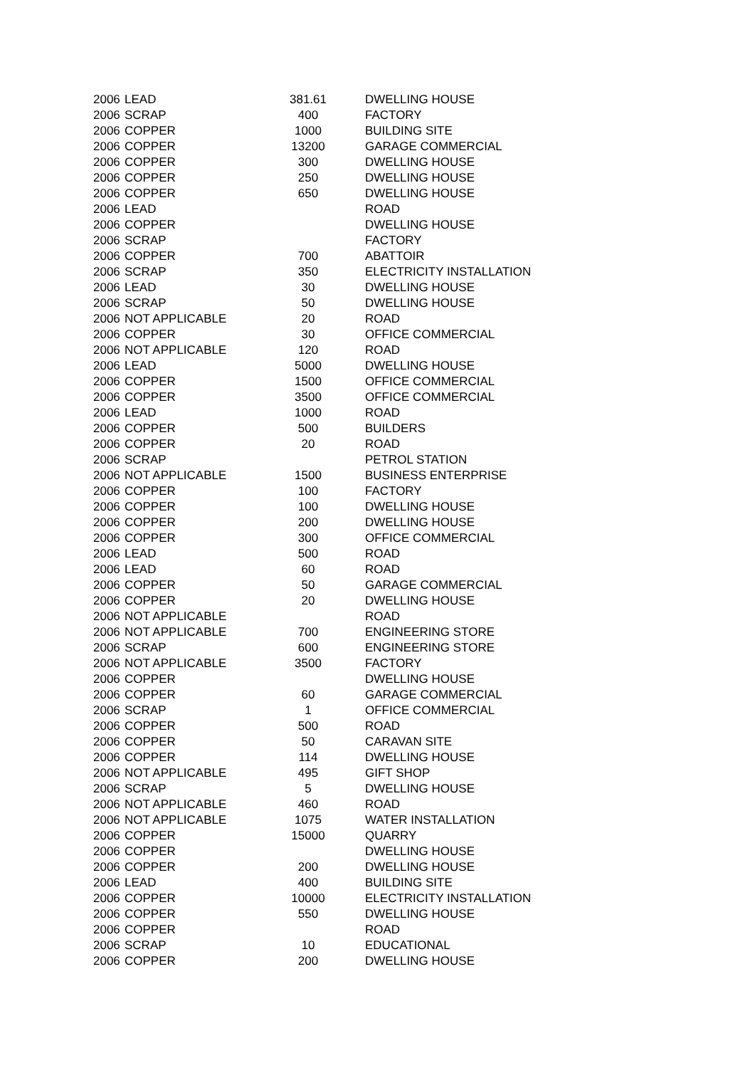| 2006 | LEAD | 381.61 | DWELLING HOUSE |
| 2006 | SCRAP | 400 | FACTORY |
| 2006 | COPPER | 1000 | BUILDING SITE |
| 2006 | COPPER | 13200 | GARAGE COMMERCIAL |
| 2006 | COPPER | 300 | DWELLING HOUSE |
| 2006 | COPPER | 250 | DWELLING HOUSE |
| 2006 | COPPER | 650 | DWELLING HOUSE |
| 2006 | LEAD | | ROAD |
| 2006 | COPPER | | DWELLING HOUSE |
| 2006 | SCRAP | | FACTORY |
| 2006 | COPPER | 700 | ABATTOIR |
| 2006 | SCRAP | 350 | ELECTRICITY INSTALLATION |
| 2006 | LEAD | 30 | DWELLING HOUSE |
| 2006 | SCRAP | 50 | DWELLING HOUSE |
| 2006 | NOT APPLICABLE | 20 | ROAD |
| 2006 | COPPER | 30 | OFFICE COMMERCIAL |
| 2006 | NOT APPLICABLE | 120 | ROAD |
| 2006 | LEAD | 5000 | DWELLING HOUSE |
| 2006 | COPPER | 1500 | OFFICE COMMERCIAL |
| 2006 | COPPER | 3500 | OFFICE COMMERCIAL |
| 2006 | LEAD | 1000 | ROAD |
| 2006 | COPPER | 500 | BUILDERS |
| 2006 | COPPER | 20 | ROAD |
| 2006 | SCRAP | | PETROL STATION |
| 2006 | NOT APPLICABLE | 1500 | BUSINESS ENTERPRISE |
| 2006 | COPPER | 100 | FACTORY |
| 2006 | COPPER | 100 | DWELLING HOUSE |
| 2006 | COPPER | 200 | DWELLING HOUSE |
| 2006 | COPPER | 300 | OFFICE COMMERCIAL |
| 2006 | LEAD | 500 | ROAD |
| 2006 | LEAD | 60 | ROAD |
| 2006 | COPPER | 50 | GARAGE COMMERCIAL |
| 2006 | COPPER | 20 | DWELLING HOUSE |
| 2006 | NOT APPLICABLE | | ROAD |
| 2006 | NOT APPLICABLE | 700 | ENGINEERING STORE |
| 2006 | SCRAP | 600 | ENGINEERING STORE |
| 2006 | NOT APPLICABLE | 3500 | FACTORY |
| 2006 | COPPER | | DWELLING HOUSE |
| 2006 | COPPER | 60 | GARAGE COMMERCIAL |
| 2006 | SCRAP | 1 | OFFICE COMMERCIAL |
| 2006 | COPPER | 500 | ROAD |
| 2006 | COPPER | 50 | CARAVAN SITE |
| 2006 | COPPER | 114 | DWELLING HOUSE |
| 2006 | NOT APPLICABLE | 495 | GIFT SHOP |
| 2006 | SCRAP | 5 | DWELLING HOUSE |
| 2006 | NOT APPLICABLE | 460 | ROAD |
| 2006 | NOT APPLICABLE | 1075 | WATER INSTALLATION |
| 2006 | COPPER | 15000 | QUARRY |
| 2006 | COPPER | | DWELLING HOUSE |
| 2006 | COPPER | 200 | DWELLING HOUSE |
| 2006 | LEAD | 400 | BUILDING SITE |
| 2006 | COPPER | 10000 | ELECTRICITY INSTALLATION |
| 2006 | COPPER | 550 | DWELLING HOUSE |
| 2006 | COPPER | | ROAD |
| 2006 | SCRAP | 10 | EDUCATIONAL |
| 2006 | COPPER | 200 | DWELLING HOUSE |